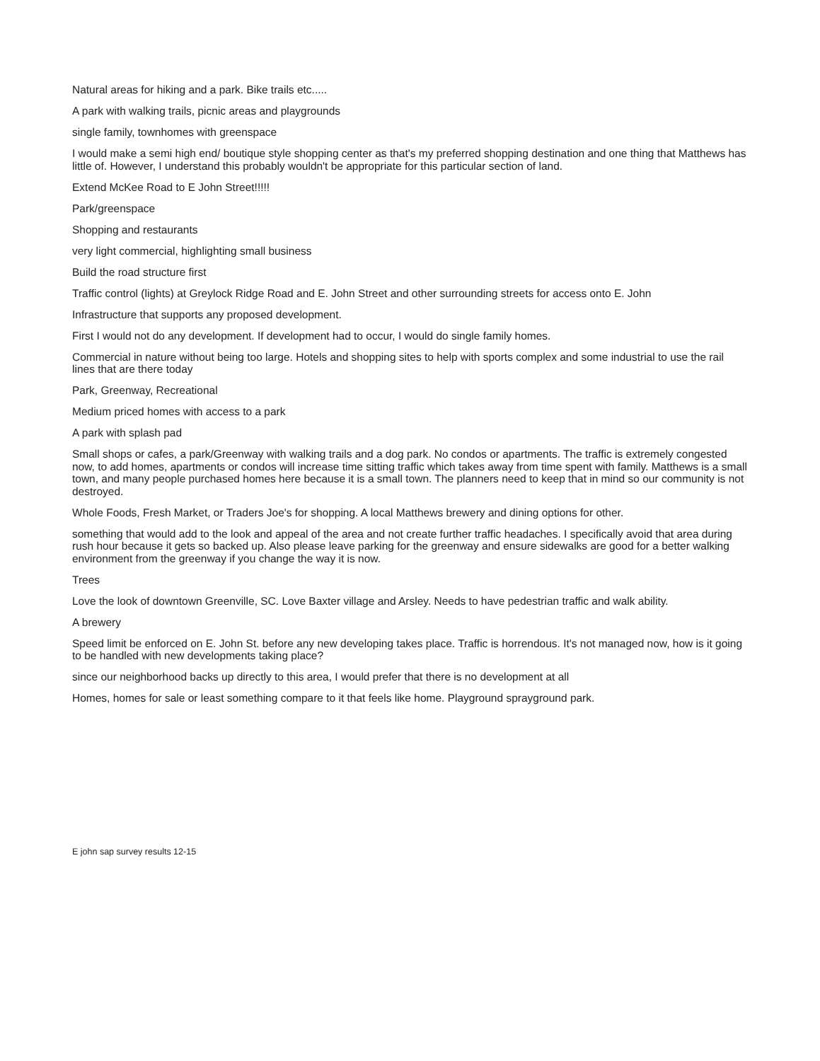Natural areas for hiking and a park. Bike trails etc.....
A park with walking trails, picnic areas and playgrounds
single family, townhomes with greenspace
I would make a semi high end/ boutique style shopping center as that's my preferred shopping destination and one thing that Matthews has little of. However, I understand this probably wouldn't be appropriate for this particular section of land.
Extend McKee Road to E John Street!!!!!
Park/greenspace
Shopping and restaurants
very light commercial, highlighting small business
Build the road structure first
Traffic control (lights) at Greylock Ridge Road and E. John Street and other surrounding streets for access onto E. John
Infrastructure that supports any proposed development.
First I would not do any development. If development had to occur, I would do single family homes.
Commercial in nature without being too large. Hotels and shopping sites to help with sports complex and some industrial to use the rail lines that are there today
Park, Greenway, Recreational
Medium priced homes with access to a park
A park with splash pad
Small shops or cafes, a park/Greenway with walking trails and a dog park. No condos or apartments. The traffic is extremely congested now, to add homes, apartments or condos will increase time sitting traffic which takes away from time spent with family. Matthews is a small town, and many people purchased homes here because it is a small town. The planners need to keep that in mind so our community is not destroyed.
Whole Foods, Fresh Market, or Traders Joe's for shopping. A local Matthews brewery and dining options for other.
something that would add to the look and appeal of the area and not create further traffic headaches. I specifically avoid that area during rush hour because it gets so backed up. Also please leave parking for the greenway and ensure sidewalks are good for a better walking environment from the greenway if you change the way it is now.
Trees
Love the look of downtown Greenville, SC. Love Baxter village and Arsley. Needs to have pedestrian traffic and walk ability.
A brewery
Speed limit be enforced on E. John St. before any new developing takes place. Traffic is horrendous. It's not managed now, how is it going to be handled with new developments taking place?
since our neighborhood backs up directly to this area, I would prefer that there is no development at all
Homes, homes for sale or least something compare to it that feels like home. Playground sprayground park.
E john sap survey results 12-15